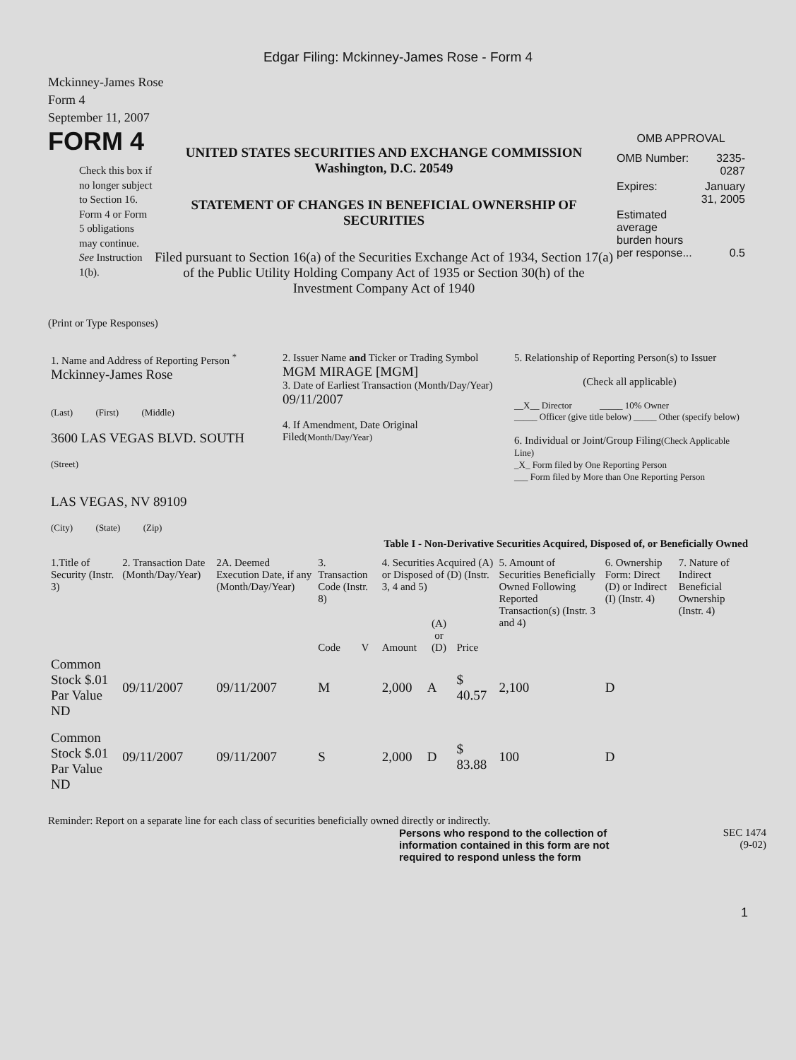Edgar Filing: Mckinney-James Rose - Form 4
Mckinney-James Rose
Form 4
September 11, 2007
FORM 4
Check this box if no longer subject to Section 16. Form 4 or Form 5 obligations may continue. See Instruction 1(b).
UNITED STATES SECURITIES AND EXCHANGE COMMISSION
Washington, D.C. 20549
STATEMENT OF CHANGES IN BENEFICIAL OWNERSHIP OF SECURITIES
Filed pursuant to Section 16(a) of the Securities Exchange Act of 1934, Section 17(a) of the Public Utility Holding Company Act of 1935 or Section 30(h) of the Investment Company Act of 1940
OMB APPROVAL
| OMB Number: | 3235-0287 |
| Expires: | January 31, 2005 |
| Estimated average burden hours per response... | 0.5 |
(Print or Type Responses)
| 1. Name and Address of Reporting Person <sup>*</sup> Mckinney-James Rose (Last) (First) (Middle) 3600 LAS VEGAS BLVD. SOUTH (Street) LAS VEGAS, NV 89109 (City) (State) (Zip) | 2. Issuer Name and Ticker or Trading Symbol MGM MIRAGE [MGM] 3. Date of Earliest Transaction (Month/Day/Year) 09/11/2007 4. If Amendment, Date Original Filed (Month/Day/Year) | 5. Relationship of Reporting Person(s) to Issuer (Check all applicable) __X__ Director _____ 10% Owner _____ Officer (give title below) _____ Other (specify below) 6. Individual or Joint/Group Filing (Check Applicable Line) _X_ Form filed by One Reporting Person ___ Form filed by More than One Reporting Person |
Table I - Non-Derivative Securities Acquired, Disposed of, or Beneficially Owned
| 1.Title of Security (Instr. 3) | 2. Transaction Date (Month/Day/Year) | 2A. Deemed Execution Date, if any (Month/Day/Year) | 3. Transaction Code (Instr. 8) | | 4. Securities Acquired (A) or Disposed of (D) (Instr. 3, 4 and 5) | | | 5. Amount of Securities Beneficially Owned Following Reported Transaction(s) (Instr. 3 and 4) | 6. Ownership Form: Direct (D) or Indirect (I) (Instr. 4) | 7. Nature of Indirect Beneficial Ownership (Instr. 4) |
| --- | --- | --- | --- | --- | --- | --- | --- | --- | --- | --- |
| | | | Code | V | Amount | (A) or (D) | Price | | | |
| Common Stock $.01 Par Value ND | 09/11/2007 | 09/11/2007 | M | | 2,000 | A | $ 40.57 | 2,100 | D | |
| Common Stock $.01 Par Value ND | 09/11/2007 | 09/11/2007 | S | | 2,000 | D | $ 83.88 | 100 | D | |
Reminder: Report on a separate line for each class of securities beneficially owned directly or indirectly.
Persons who respond to the collection of information contained in this form are not required to respond unless the form
SEC 1474
(9-02)
1